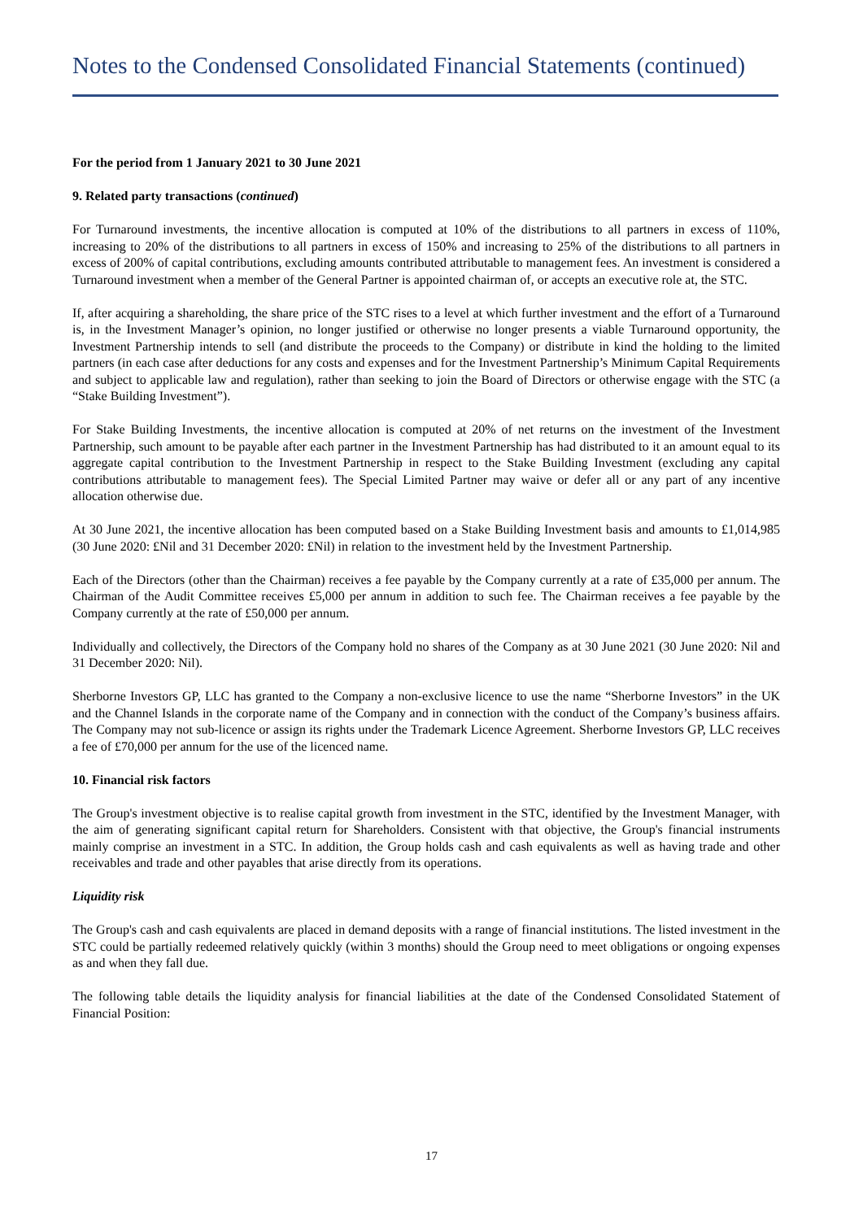Notes to the Condensed Consolidated Financial Statements (continued)
For the period from 1 January 2021 to 30 June 2021
9. Related party transactions (continued)
For Turnaround investments, the incentive allocation is computed at 10% of the distributions to all partners in excess of 110%, increasing to 20% of the distributions to all partners in excess of 150% and increasing to 25% of the distributions to all partners in excess of 200% of capital contributions, excluding amounts contributed attributable to management fees. An investment is considered a Turnaround investment when a member of the General Partner is appointed chairman of, or accepts an executive role at, the STC.
If, after acquiring a shareholding, the share price of the STC rises to a level at which further investment and the effort of a Turnaround is, in the Investment Manager’s opinion, no longer justified or otherwise no longer presents a viable Turnaround opportunity, the Investment Partnership intends to sell (and distribute the proceeds to the Company) or distribute in kind the holding to the limited partners (in each case after deductions for any costs and expenses and for the Investment Partnership’s Minimum Capital Requirements and subject to applicable law and regulation), rather than seeking to join the Board of Directors or otherwise engage with the STC (a “Stake Building Investment”).
For Stake Building Investments, the incentive allocation is computed at 20% of net returns on the investment of the Investment Partnership, such amount to be payable after each partner in the Investment Partnership has had distributed to it an amount equal to its aggregate capital contribution to the Investment Partnership in respect to the Stake Building Investment (excluding any capital contributions attributable to management fees). The Special Limited Partner may waive or defer all or any part of any incentive allocation otherwise due.
At 30 June 2021, the incentive allocation has been computed based on a Stake Building Investment basis and amounts to £1,014,985 (30 June 2020: £Nil and 31 December 2020: £Nil) in relation to the investment held by the Investment Partnership.
Each of the Directors (other than the Chairman) receives a fee payable by the Company currently at a rate of £35,000 per annum. The Chairman of the Audit Committee receives £5,000 per annum in addition to such fee. The Chairman receives a fee payable by the Company currently at the rate of £50,000 per annum.
Individually and collectively, the Directors of the Company hold no shares of the Company as at 30 June 2021 (30 June 2020: Nil and 31 December 2020: Nil).
Sherborne Investors GP, LLC has granted to the Company a non-exclusive licence to use the name “Sherborne Investors” in the UK and the Channel Islands in the corporate name of the Company and in connection with the conduct of the Company’s business affairs. The Company may not sub-licence or assign its rights under the Trademark Licence Agreement. Sherborne Investors GP, LLC receives a fee of £70,000 per annum for the use of the licenced name.
10. Financial risk factors
The Group's investment objective is to realise capital growth from investment in the STC, identified by the Investment Manager, with the aim of generating significant capital return for Shareholders. Consistent with that objective, the Group's financial instruments mainly comprise an investment in a STC. In addition, the Group holds cash and cash equivalents as well as having trade and other receivables and trade and other payables that arise directly from its operations.
Liquidity risk
The Group's cash and cash equivalents are placed in demand deposits with a range of financial institutions. The listed investment in the STC could be partially redeemed relatively quickly (within 3 months) should the Group need to meet obligations or ongoing expenses as and when they fall due.
The following table details the liquidity analysis for financial liabilities at the date of the Condensed Consolidated Statement of Financial Position:
17